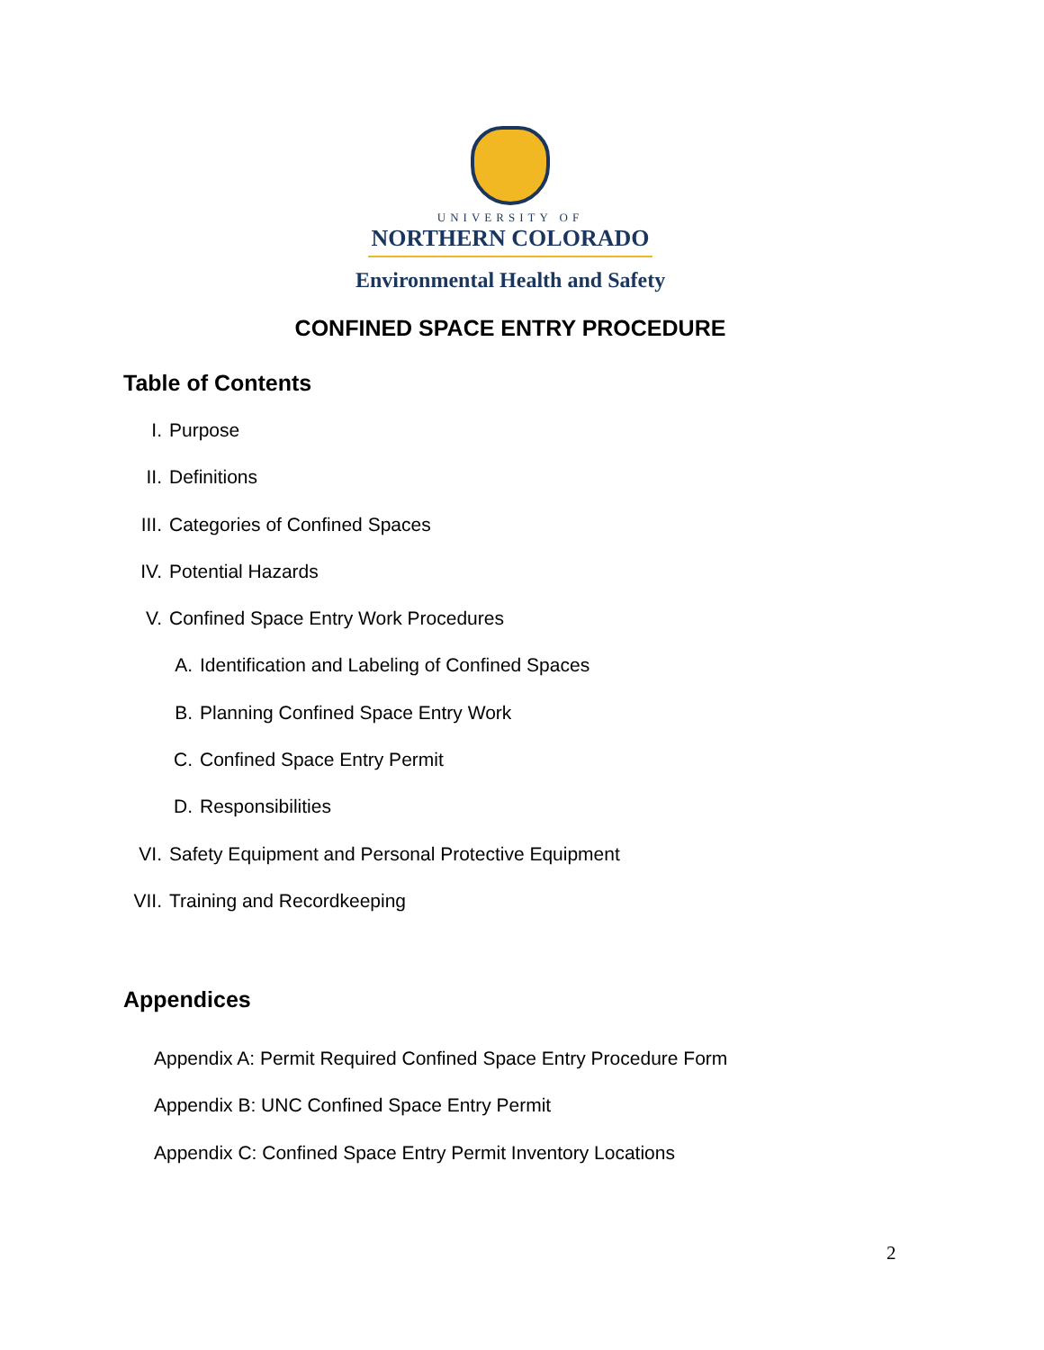UNIVERSITY OF
NORTHERN COLORADO
Environmental Health and Safety
CONFINED SPACE ENTRY PROCEDURE
Table of Contents
I. Purpose
II. Definitions
III. Categories of Confined Spaces
IV. Potential Hazards
V. Confined Space Entry Work Procedures
A. Identification and Labeling of Confined Spaces
B. Planning Confined Space Entry Work
C. Confined Space Entry Permit
D. Responsibilities
VI. Safety Equipment and Personal Protective Equipment
VII. Training and Recordkeeping
Appendices
Appendix A: Permit Required Confined Space Entry Procedure Form
Appendix B: UNC Confined Space Entry Permit
Appendix C: Confined Space Entry Permit Inventory Locations
2